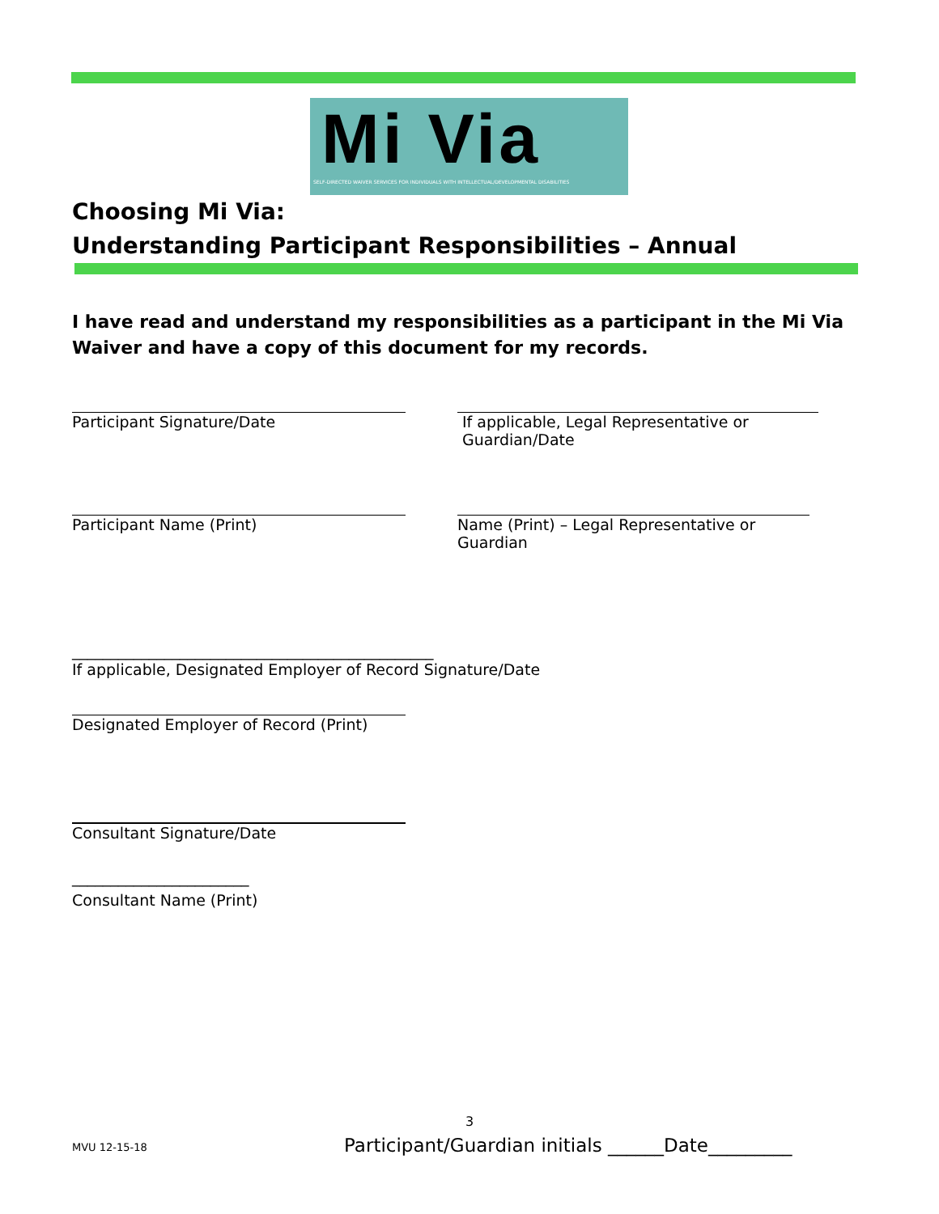Mi Via
SELF-DIRECTED WAIVER SERVICES FOR INDIVIDUALS WITH INTELLECTUAL/DEVELOPMENTAL DISABILITIES
Choosing Mi Via:
Understanding Participant Responsibilities – Annual
I have read and understand my responsibilities as a participant in the Mi Via Waiver and have a copy of this document for my records.
Participant Signature/Date If applicable, Legal Representative or Guardian/Date
Participant Name (Print) Name (Print) – Legal Representative or Guardian
_______________________________________________
If applicable, Designated Employer of Record Signature/Date
Designated Employer of Record (Print)
Consultant Signature/Date
_______________________
Consultant Name (Print)
3
MVU 12-15-18
Participant/Guardian initials ______Date_________